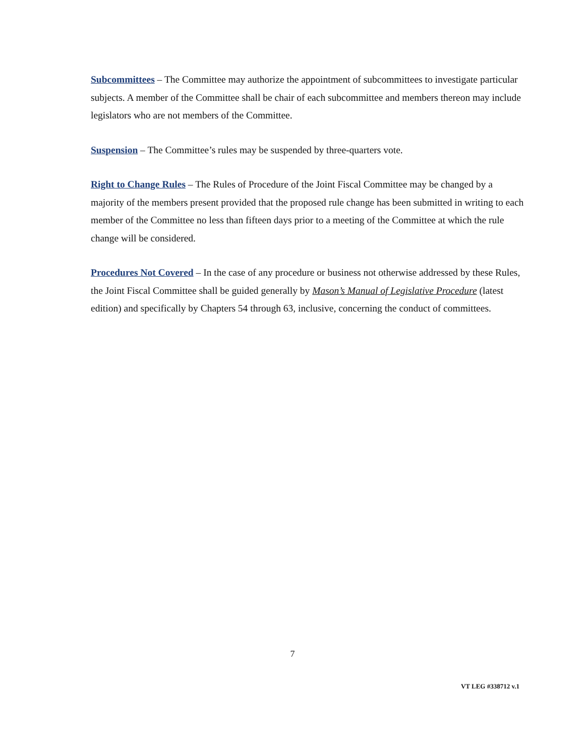Subcommittees – The Committee may authorize the appointment of subcommittees to investigate particular subjects. A member of the Committee shall be chair of each subcommittee and members thereon may include legislators who are not members of the Committee.
Suspension – The Committee’s rules may be suspended by three-quarters vote.
Right to Change Rules – The Rules of Procedure of the Joint Fiscal Committee may be changed by a majority of the members present provided that the proposed rule change has been submitted in writing to each member of the Committee no less than fifteen days prior to a meeting of the Committee at which the rule change will be considered.
Procedures Not Covered – In the case of any procedure or business not otherwise addressed by these Rules, the Joint Fiscal Committee shall be guided generally by Mason’s Manual of Legislative Procedure (latest edition) and specifically by Chapters 54 through 63, inclusive, concerning the conduct of committees.
7
VT LEG #338712 v.1